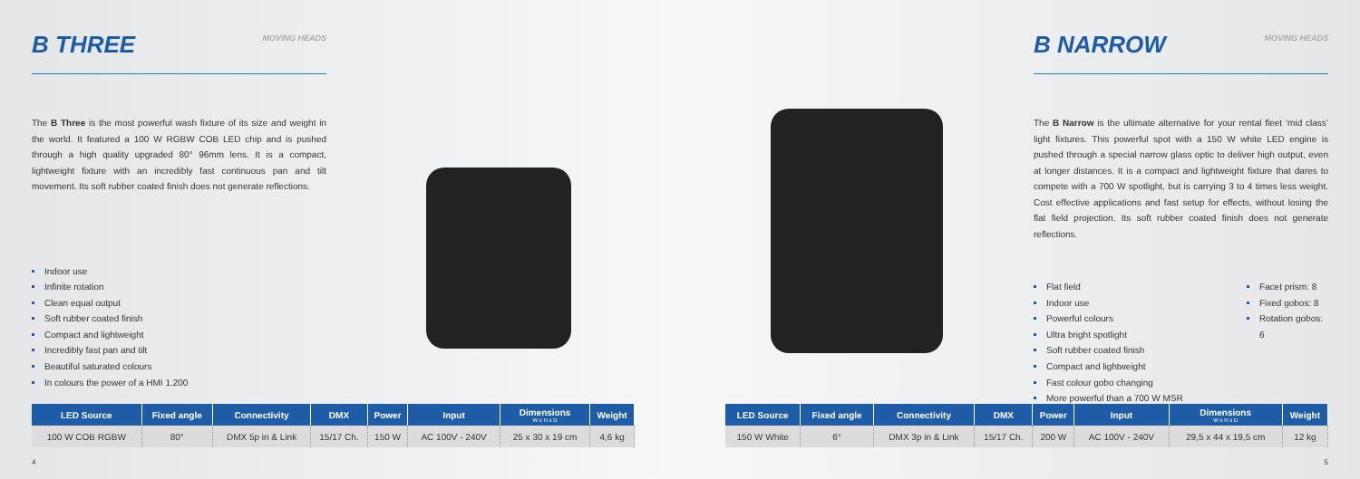B THREE
MOVING HEADS
The B Three is the most powerful wash fixture of its size and weight in the world. It featured a 100 W RGBW COB LED chip and is pushed through a high quality upgraded 80° 96mm lens. It is a compact, lightweight fixture with an incredibly fast continuous pan and tilt movement. Its soft rubber coated finish does not generate reflections.
Indoor use
Infinite rotation
Clean equal output
Soft rubber coated finish
Compact and lightweight
Incredibly fast pan and tilt
Beautiful saturated colours
In colours the power of a HMI 1.200
| LED Source | Fixed angle | Connectivity | DMX | Power | Input | Dimensions W x H x D | Weight |
| --- | --- | --- | --- | --- | --- | --- | --- |
| 100 W COB RGBW | 80° | DMX 5p in & Link | 15/17 Ch. | 150 W | AC 100V - 240V | 25 x 30 x 19 cm | 4,6 kg |
4
B NARROW
MOVING HEADS
The B Narrow is the ultimate alternative for your rental fleet ‘mid class’ light fixtures. This powerful spot with a 150 W white LED engine is pushed through a special narrow glass optic to deliver high output, even at longer distances. It is a compact and lightweight fixture that dares to compete with a 700 W spotlight, but is carrying 3 to 4 times less weight. Cost effective applications and fast setup for effects, without losing the flat field projection. Its soft rubber coated finish does not generate reflections.
Flat field
Indoor use
Powerful colours
Ultra bright spotlight
Soft rubber coated finish
Compact and lightweight
Fast colour gobo changing
More powerful than a 700 W MSR
Facet prism: 8
Fixed gobos: 8
Rotation gobos: 6
| LED Source | Fixed angle | Connectivity | DMX | Power | Input | Dimensions W x H x D | Weight |
| --- | --- | --- | --- | --- | --- | --- | --- |
| 150 W White | 6° | DMX 3p in & Link | 15/17 Ch. | 200 W | AC 100V - 240V | 29,5 x 44 x 19,5 cm | 12 kg |
5